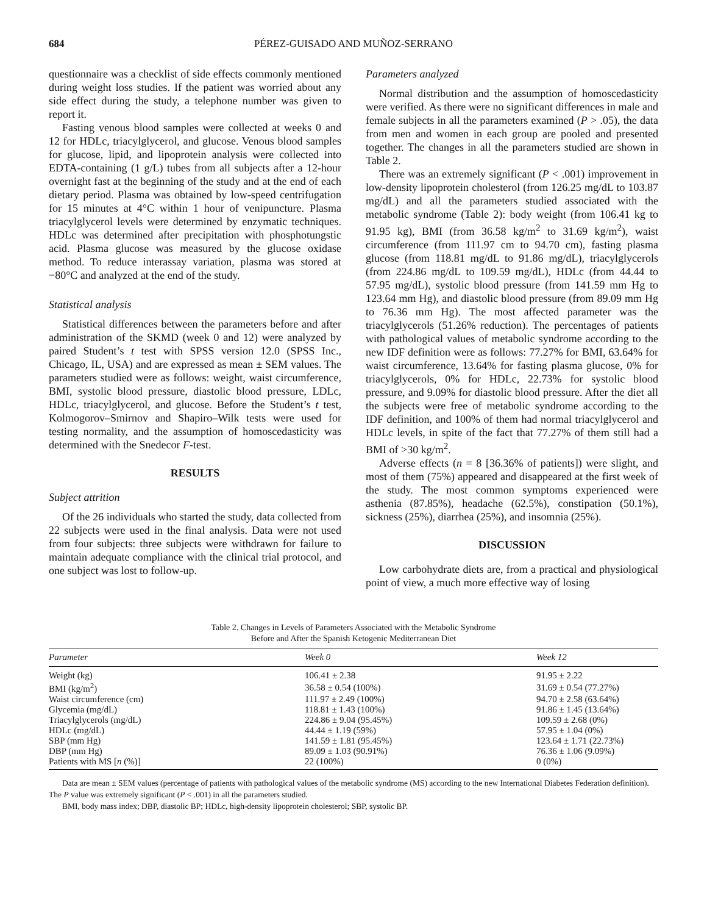684 PÉREZ-GUISADO AND MUÑOZ-SERRANO
questionnaire was a checklist of side effects commonly mentioned during weight loss studies. If the patient was worried about any side effect during the study, a telephone number was given to report it.
Fasting venous blood samples were collected at weeks 0 and 12 for HDLc, triacylglycerol, and glucose. Venous blood samples for glucose, lipid, and lipoprotein analysis were collected into EDTA-containing (1 g/L) tubes from all subjects after a 12-hour overnight fast at the beginning of the study and at the end of each dietary period. Plasma was obtained by low-speed centrifugation for 15 minutes at 4°C within 1 hour of venipuncture. Plasma triacylglycerol levels were determined by enzymatic techniques. HDLc was determined after precipitation with phosphotungstic acid. Plasma glucose was measured by the glucose oxidase method. To reduce interassay variation, plasma was stored at −80°C and analyzed at the end of the study.
Statistical analysis
Statistical differences between the parameters before and after administration of the SKMD (week 0 and 12) were analyzed by paired Student’s t test with SPSS version 12.0 (SPSS Inc., Chicago, IL, USA) and are expressed as mean ± SEM values. The parameters studied were as follows: weight, waist circumference, BMI, systolic blood pressure, diastolic blood pressure, LDLc, HDLc, triacylglycerol, and glucose. Before the Student’s t test, Kolmogorov–Smirnov and Shapiro–Wilk tests were used for testing normality, and the assumption of homoscedasticity was determined with the Snedecor F-test.
RESULTS
Subject attrition
Of the 26 individuals who started the study, data collected from 22 subjects were used in the final analysis. Data were not used from four subjects: three subjects were withdrawn for failure to maintain adequate compliance with the clinical trial protocol, and one subject was lost to follow-up.
Parameters analyzed
Normal distribution and the assumption of homoscedasticity were verified. As there were no significant differences in male and female subjects in all the parameters examined (P > .05), the data from men and women in each group are pooled and presented together. The changes in all the parameters studied are shown in Table 2.
There was an extremely significant (P < .001) improvement in low-density lipoprotein cholesterol (from 126.25 mg/dL to 103.87 mg/dL) and all the parameters studied associated with the metabolic syndrome (Table 2): body weight (from 106.41 kg to 91.95 kg), BMI (from 36.58 kg/m<sup>2</sup> to 31.69 kg/m<sup>2</sup>), waist circumference (from 111.97 cm to 94.70 cm), fasting plasma glucose (from 118.81 mg/dL to 91.86 mg/dL), triacylglycerols (from 224.86 mg/dL to 109.59 mg/dL), HDLc (from 44.44 to 57.95 mg/dL), systolic blood pressure (from 141.59 mm Hg to 123.64 mm Hg), and diastolic blood pressure (from 89.09 mm Hg to 76.36 mm Hg). The most affected parameter was the triacylglycerols (51.26% reduction). The percentages of patients with pathological values of metabolic syndrome according to the new IDF definition were as follows: 77.27% for BMI, 63.64% for waist circumference, 13.64% for fasting plasma glucose, 0% for triacylglycerols, 0% for HDLc, 22.73% for systolic blood pressure, and 9.09% for diastolic blood pressure. After the diet all the subjects were free of metabolic syndrome according to the IDF definition, and 100% of them had normal triacylglycerol and HDLc levels, in spite of the fact that 77.27% of them still had a BMI of >30 kg/m<sup>2</sup>.
Adverse effects (n = 8 [36.36% of patients]) were slight, and most of them (75%) appeared and disappeared at the first week of the study. The most common symptoms experienced were asthenia (87.85%), headache (62.5%), constipation (50.1%), sickness (25%), diarrhea (25%), and insomnia (25%).
DISCUSSION
Low carbohydrate diets are, from a practical and physiological point of view, a much more effective way of losing
Table 2. Changes in Levels of Parameters Associated with the Metabolic Syndrome
Before and After the Spanish Ketogenic Mediterranean Diet
| Parameter | Week 0 | Week 12 |
| --- | --- | --- |
| Weight (kg) | 106.41 ± 2.38 | 91.95 ± 2.22 |
| BMI (kg/m<sup>2</sup>) | 36.58 ± 0.54 (100%) | 31.69 ± 0.54 (77.27%) |
| Waist circumference (cm) | 111.97 ± 2.49 (100%) | 94.70 ± 2.58 (63.64%) |
| Glycemia (mg/dL) | 118.81 ± 1.43 (100%) | 91.86 ± 1.45 (13.64%) |
| Triacylglycerols (mg/dL) | 224.86 ± 9.04 (95.45%) | 109.59 ± 2.68 (0%) |
| HDLc (mg/dL) | 44.44 ± 1.19 (59%) | 57.95 ± 1.04 (0%) |
| SBP (mm Hg) | 141.59 ± 1.81 (95.45%) | 123.64 ± 1.71 (22.73%) |
| DBP (mm Hg) | 89.09 ± 1.03 (90.91%) | 76.36 ± 1.06 (9.09%) |
| Patients with MS [ n (%)] | 22 (100%) | 0 (0%) |
Data are mean ± SEM values (percentage of patients with pathological values of the metabolic syndrome (MS) according to the new International Diabetes Federation definition). The P value was extremely significant (P < .001) in all the parameters studied.
BMI, body mass index; DBP, diastolic BP; HDLc, high-density lipoprotein cholesterol; SBP, systolic BP.